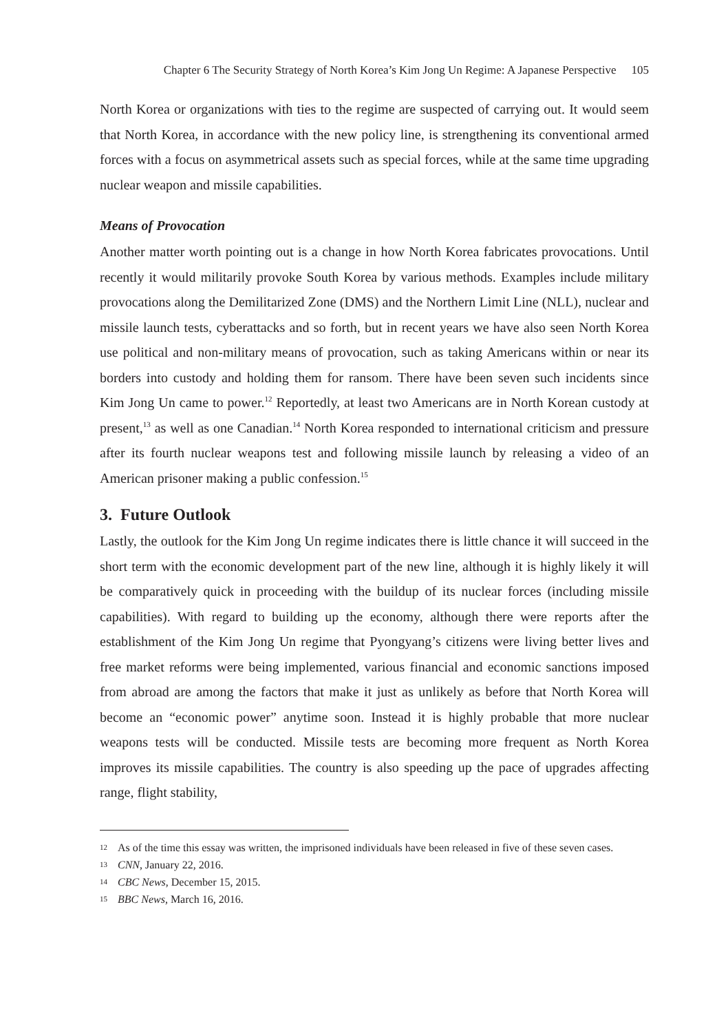Chapter 6 The Security Strategy of North Korea’s Kim Jong Un Regime: A Japanese Perspective 105
North Korea or organizations with ties to the regime are suspected of carrying out. It would seem that North Korea, in accordance with the new policy line, is strengthening its conventional armed forces with a focus on asymmetrical assets such as special forces, while at the same time upgrading nuclear weapon and missile capabilities.
Means of Provocation
Another matter worth pointing out is a change in how North Korea fabricates provocations. Until recently it would militarily provoke South Korea by various methods. Examples include military provocations along the Demilitarized Zone (DMS) and the Northern Limit Line (NLL), nuclear and missile launch tests, cyberattacks and so forth, but in recent years we have also seen North Korea use political and non-military means of provocation, such as taking Americans within or near its borders into custody and holding them for ransom. There have been seven such incidents since Kim Jong Un came to power.<sup>12</sup> Reportedly, at least two Americans are in North Korean custody at present,<sup>13</sup> as well as one Canadian.<sup>14</sup> North Korea responded to international criticism and pressure after its fourth nuclear weapons test and following missile launch by releasing a video of an American prisoner making a public confession.<sup>15</sup>
3. Future Outlook
Lastly, the outlook for the Kim Jong Un regime indicates there is little chance it will succeed in the short term with the economic development part of the new line, although it is highly likely it will be comparatively quick in proceeding with the buildup of its nuclear forces (including missile capabilities). With regard to building up the economy, although there were reports after the establishment of the Kim Jong Un regime that Pyongyang’s citizens were living better lives and free market reforms were being implemented, various financial and economic sanctions imposed from abroad are among the factors that make it just as unlikely as before that North Korea will become an “economic power” anytime soon. Instead it is highly probable that more nuclear weapons tests will be conducted. Missile tests are becoming more frequent as North Korea improves its missile capabilities. The country is also speeding up the pace of upgrades affecting range, flight stability,
12 As of the time this essay was written, the imprisoned individuals have been released in five of these seven cases.
13 CNN, January 22, 2016.
14 CBC News, December 15, 2015.
15 BBC News, March 16, 2016.